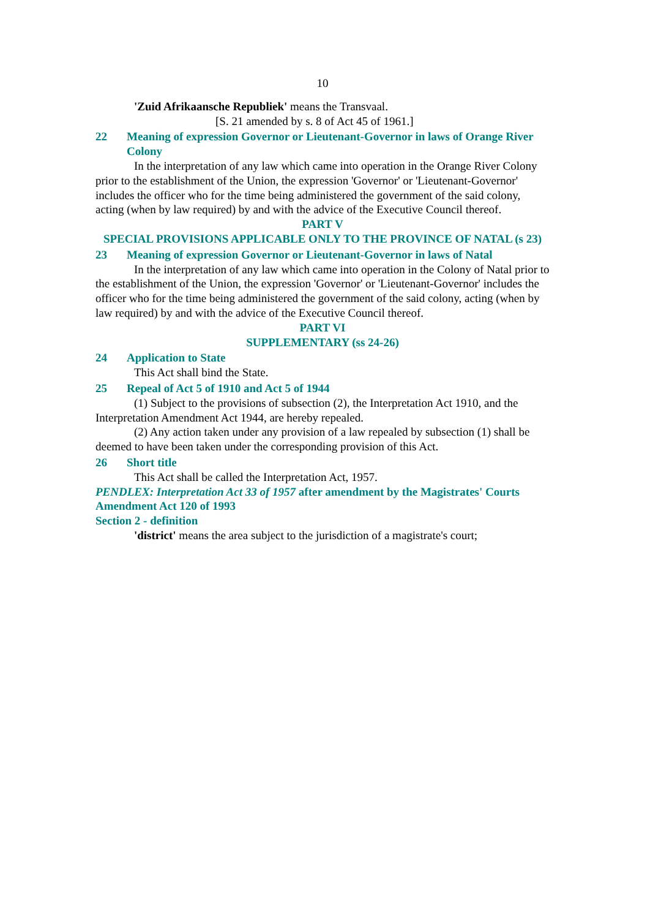10
'Zuid Afrikaansche Republiek' means the Transvaal.
[S. 21 amended by s. 8 of Act 45 of 1961.]
22 Meaning of expression Governor or Lieutenant-Governor in laws of Orange River Colony
In the interpretation of any law which came into operation in the Orange River Colony prior to the establishment of the Union, the expression 'Governor' or 'Lieutenant-Governor' includes the officer who for the time being administered the government of the said colony, acting (when by law required) by and with the advice of the Executive Council thereof.
PART V
SPECIAL PROVISIONS APPLICABLE ONLY TO THE PROVINCE OF NATAL (s 23)
23 Meaning of expression Governor or Lieutenant-Governor in laws of Natal
In the interpretation of any law which came into operation in the Colony of Natal prior to the establishment of the Union, the expression 'Governor' or 'Lieutenant-Governor' includes the officer who for the time being administered the government of the said colony, acting (when by law required) by and with the advice of the Executive Council thereof.
PART VI
SUPPLEMENTARY (ss 24-26)
24 Application to State
This Act shall bind the State.
25 Repeal of Act 5 of 1910 and Act 5 of 1944
(1) Subject to the provisions of subsection (2), the Interpretation Act 1910, and the Interpretation Amendment Act 1944, are hereby repealed.
(2) Any action taken under any provision of a law repealed by subsection (1) shall be deemed to have been taken under the corresponding provision of this Act.
26 Short title
This Act shall be called the Interpretation Act, 1957.
PENDLEX: Interpretation Act 33 of 1957 after amendment by the Magistrates' Courts Amendment Act 120 of 1993
Section 2 - definition
'district' means the area subject to the jurisdiction of a magistrate's court;